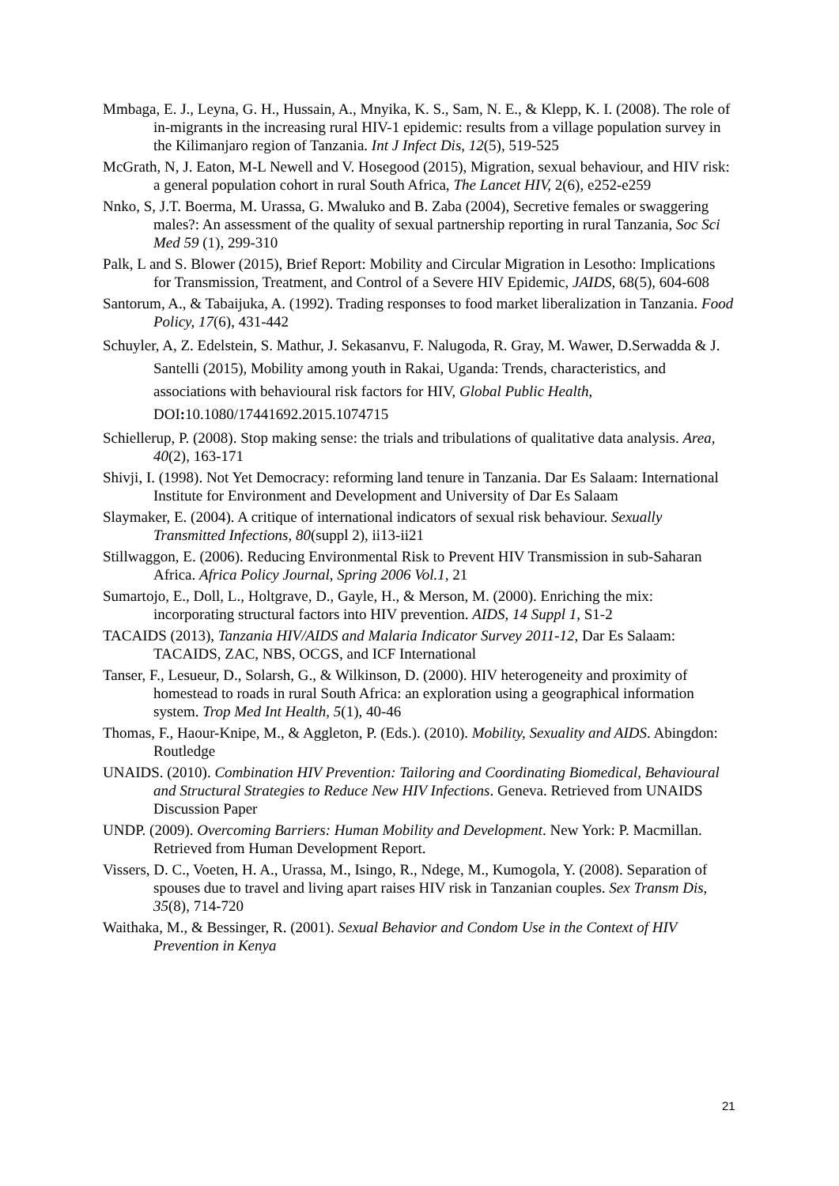Mmbaga, E. J., Leyna, G. H., Hussain, A., Mnyika, K. S., Sam, N. E., & Klepp, K. I. (2008). The role of in-migrants in the increasing rural HIV-1 epidemic: results from a village population survey in the Kilimanjaro region of Tanzania. Int J Infect Dis, 12(5), 519-525
McGrath, N, J. Eaton, M-L Newell and V. Hosegood (2015), Migration, sexual behaviour, and HIV risk: a general population cohort in rural South Africa, The Lancet HIV, 2(6), e252-e259
Nnko, S, J.T. Boerma, M. Urassa, G. Mwaluko and B. Zaba (2004), Secretive females or swaggering males?: An assessment of the quality of sexual partnership reporting in rural Tanzania, Soc Sci Med 59 (1), 299-310
Palk, L and S. Blower (2015), Brief Report: Mobility and Circular Migration in Lesotho: Implications for Transmission, Treatment, and Control of a Severe HIV Epidemic, JAIDS, 68(5), 604-608
Santorum, A., & Tabaijuka, A. (1992). Trading responses to food market liberalization in Tanzania. Food Policy, 17(6), 431-442
Schuyler, A, Z. Edelstein, S. Mathur, J. Sekasanvu, F. Nalugoda, R. Gray, M. Wawer, D.Serwadda & J. Santelli (2015), Mobility among youth in Rakai, Uganda: Trends, characteristics, and associations with behavioural risk factors for HIV, Global Public Health, DOI: 10.1080/17441692.2015.1074715
Schiellerup, P. (2008). Stop making sense: the trials and tribulations of qualitative data analysis. Area, 40(2), 163-171
Shivji, I. (1998). Not Yet Democracy: reforming land tenure in Tanzania. Dar Es Salaam: International Institute for Environment and Development and University of Dar Es Salaam
Slaymaker, E. (2004). A critique of international indicators of sexual risk behaviour. Sexually Transmitted Infections, 80(suppl 2), ii13-ii21
Stillwaggon, E. (2006). Reducing Environmental Risk to Prevent HIV Transmission in sub-Saharan Africa. Africa Policy Journal, Spring 2006 Vol.1, 21
Sumartojo, E., Doll, L., Holtgrave, D., Gayle, H., & Merson, M. (2000). Enriching the mix: incorporating structural factors into HIV prevention. AIDS, 14 Suppl 1, S1-2
TACAIDS (2013), Tanzania HIV/AIDS and Malaria Indicator Survey 2011-12, Dar Es Salaam: TACAIDS, ZAC, NBS, OCGS, and ICF International
Tanser, F., Lesueur, D., Solarsh, G., & Wilkinson, D. (2000). HIV heterogeneity and proximity of homestead to roads in rural South Africa: an exploration using a geographical information system. Trop Med Int Health, 5(1), 40-46
Thomas, F., Haour-Knipe, M., & Aggleton, P. (Eds.). (2010). Mobility, Sexuality and AIDS. Abingdon: Routledge
UNAIDS. (2010). Combination HIV Prevention: Tailoring and Coordinating Biomedical, Behavioural and Structural Strategies to Reduce New HIV Infections. Geneva. Retrieved from UNAIDS Discussion Paper
UNDP. (2009). Overcoming Barriers: Human Mobility and Development. New York: P. Macmillan. Retrieved from Human Development Report.
Vissers, D. C., Voeten, H. A., Urassa, M., Isingo, R., Ndege, M., Kumogola, Y. (2008). Separation of spouses due to travel and living apart raises HIV risk in Tanzanian couples. Sex Transm Dis, 35(8), 714-720
Waithaka, M., & Bessinger, R. (2001). Sexual Behavior and Condom Use in the Context of HIV Prevention in Kenya
21